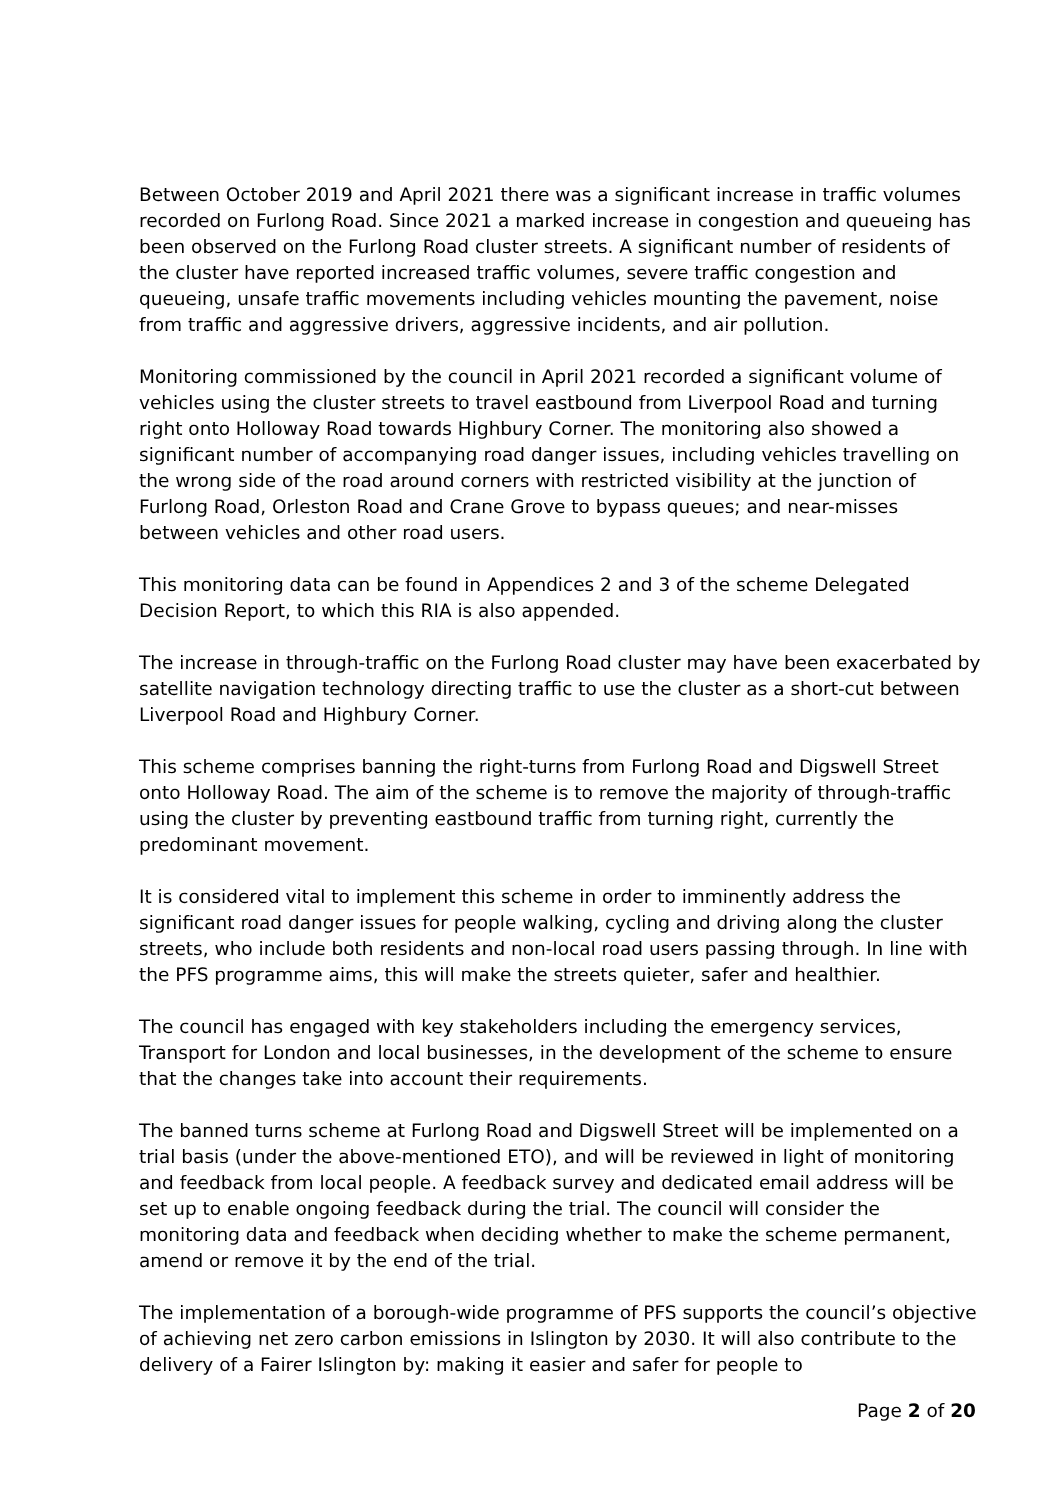Between October 2019 and April 2021 there was a significant increase in traffic volumes recorded on Furlong Road. Since 2021 a marked increase in congestion and queueing has been observed on the Furlong Road cluster streets. A significant number of residents of the cluster have reported increased traffic volumes, severe traffic congestion and queueing, unsafe traffic movements including vehicles mounting the pavement, noise from traffic and aggressive drivers, aggressive incidents, and air pollution.
Monitoring commissioned by the council in April 2021 recorded a significant volume of vehicles using the cluster streets to travel eastbound from Liverpool Road and turning right onto Holloway Road towards Highbury Corner. The monitoring also showed a significant number of accompanying road danger issues, including vehicles travelling on the wrong side of the road around corners with restricted visibility at the junction of Furlong Road, Orleston Road and Crane Grove to bypass queues; and near-misses between vehicles and other road users.
This monitoring data can be found in Appendices 2 and 3 of the scheme Delegated Decision Report, to which this RIA is also appended.
The increase in through-traffic on the Furlong Road cluster may have been exacerbated by satellite navigation technology directing traffic to use the cluster as a short-cut between Liverpool Road and Highbury Corner.
This scheme comprises banning the right-turns from Furlong Road and Digswell Street onto Holloway Road. The aim of the scheme is to remove the majority of through-traffic using the cluster by preventing eastbound traffic from turning right, currently the predominant movement.
It is considered vital to implement this scheme in order to imminently address the significant road danger issues for people walking, cycling and driving along the cluster streets, who include both residents and non-local road users passing through. In line with the PFS programme aims, this will make the streets quieter, safer and healthier.
The council has engaged with key stakeholders including the emergency services, Transport for London and local businesses, in the development of the scheme to ensure that the changes take into account their requirements.
The banned turns scheme at Furlong Road and Digswell Street will be implemented on a trial basis (under the above-mentioned ETO), and will be reviewed in light of monitoring and feedback from local people. A feedback survey and dedicated email address will be set up to enable ongoing feedback during the trial. The council will consider the monitoring data and feedback when deciding whether to make the scheme permanent, amend or remove it by the end of the trial.
The implementation of a borough-wide programme of PFS supports the council’s objective of achieving net zero carbon emissions in Islington by 2030. It will also contribute to the delivery of a Fairer Islington by: making it easier and safer for people to
Page 2 of 20